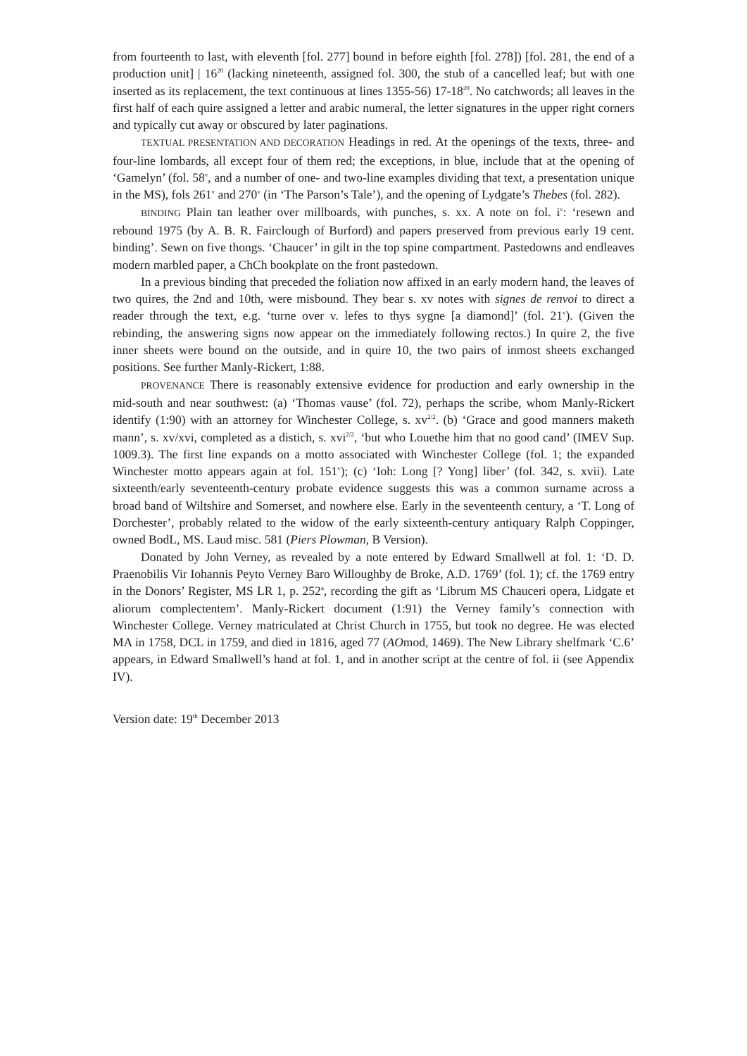from fourteenth to last, with eleventh [fol. 277] bound in before eighth [fol. 278]) [fol. 281, the end of a production unit] | 16<sup>20</sup> (lacking nineteenth, assigned fol. 300, the stub of a cancelled leaf; but with one inserted as its replacement, the text continuous at lines 1355-56) 17-18<sup>20</sup>. No catchwords; all leaves in the first half of each quire assigned a letter and arabic numeral, the letter signatures in the upper right corners and typically cut away or obscured by later paginations.
TEXTUAL PRESENTATION AND DECORATION Headings in red. At the openings of the texts, three- and four-line lombards, all except four of them red; the exceptions, in blue, include that at the opening of ‘Gamelyn’ (fol. 58<sup>v</sup>, and a number of one- and two-line examples dividing that text, a presentation unique in the MS), fols 261<sup>v</sup> and 270<sup>v</sup> (in ‘The Parson’s Tale’), and the opening of Lydgate’s Thebes (fol. 282).
BINDING Plain tan leather over millboards, with punches, s. xx. A note on fol. i<sup>v</sup>: ‘resewn and rebound 1975 (by A. B. R. Fairclough of Burford) and papers preserved from previous early 19 cent. binding’. Sewn on five thongs. ‘Chaucer’ in gilt in the top spine compartment. Pastedowns and endleaves modern marbled paper, a ChCh bookplate on the front pastedown.
In a previous binding that preceded the foliation now affixed in an early modern hand, the leaves of two quires, the 2nd and 10th, were misbound. They bear s. xv notes with signes de renvoi to direct a reader through the text, e.g. ‘turne over v. lefes to thys sygne [a diamond]’ (fol. 21<sup>v</sup>). (Given the rebinding, the answering signs now appear on the immediately following rectos.) In quire 2, the five inner sheets were bound on the outside, and in quire 10, the two pairs of inmost sheets exchanged positions. See further Manly-Rickert, 1:88.
PROVENANCE There is reasonably extensive evidence for production and early ownership in the mid-south and near southwest: (a) ‘Thomas vause’ (fol. 72), perhaps the scribe, whom Manly-Rickert identify (1:90) with an attorney for Winchester College, s. xv<sup>2/2</sup>. (b) ‘Grace and good manners maketh mann’, s. xv/xvi, completed as a distich, s. xvi<sup>2/2</sup>, ‘but who Louethe him that no good cand’ (IMEV Sup. 1009.3). The first line expands on a motto associated with Winchester College (fol. 1; the expanded Winchester motto appears again at fol. 151<sup>v</sup>); (c) ‘Ioh: Long [? Yong] liber’ (fol. 342, s. xvii). Late sixteenth/early seventeenth-century probate evidence suggests this was a common surname across a broad band of Wiltshire and Somerset, and nowhere else. Early in the seventeenth century, a ‘T. Long of Dorchester’, probably related to the widow of the early sixteenth-century antiquary Ralph Coppinger, owned BodL, MS. Laud misc. 581 (Piers Plowman, B Version).
Donated by John Verney, as revealed by a note entered by Edward Smallwell at fol. 1: ‘D. D. Praenobilis Vir Iohannis Peyto Verney Baro Willoughby de Broke, A.D. 1769’ (fol. 1); cf. the 1769 entry in the Donors’ Register, MS LR 1, p. 252<sup>a</sup>, recording the gift as ‘Librum MS Chauceri opera, Lidgate et aliorum complectentem’. Manly-Rickert document (1:91) the Verney family’s connection with Winchester College. Verney matriculated at Christ Church in 1755, but took no degree. He was elected MA in 1758, DCL in 1759, and died in 1816, aged 77 (AOmod, 1469). The New Library shelfmark ‘C.6’ appears, in Edward Smallwell’s hand at fol. 1, and in another script at the centre of fol. ii (see Appendix IV).
Version date: 19<sup>th</sup> December 2013